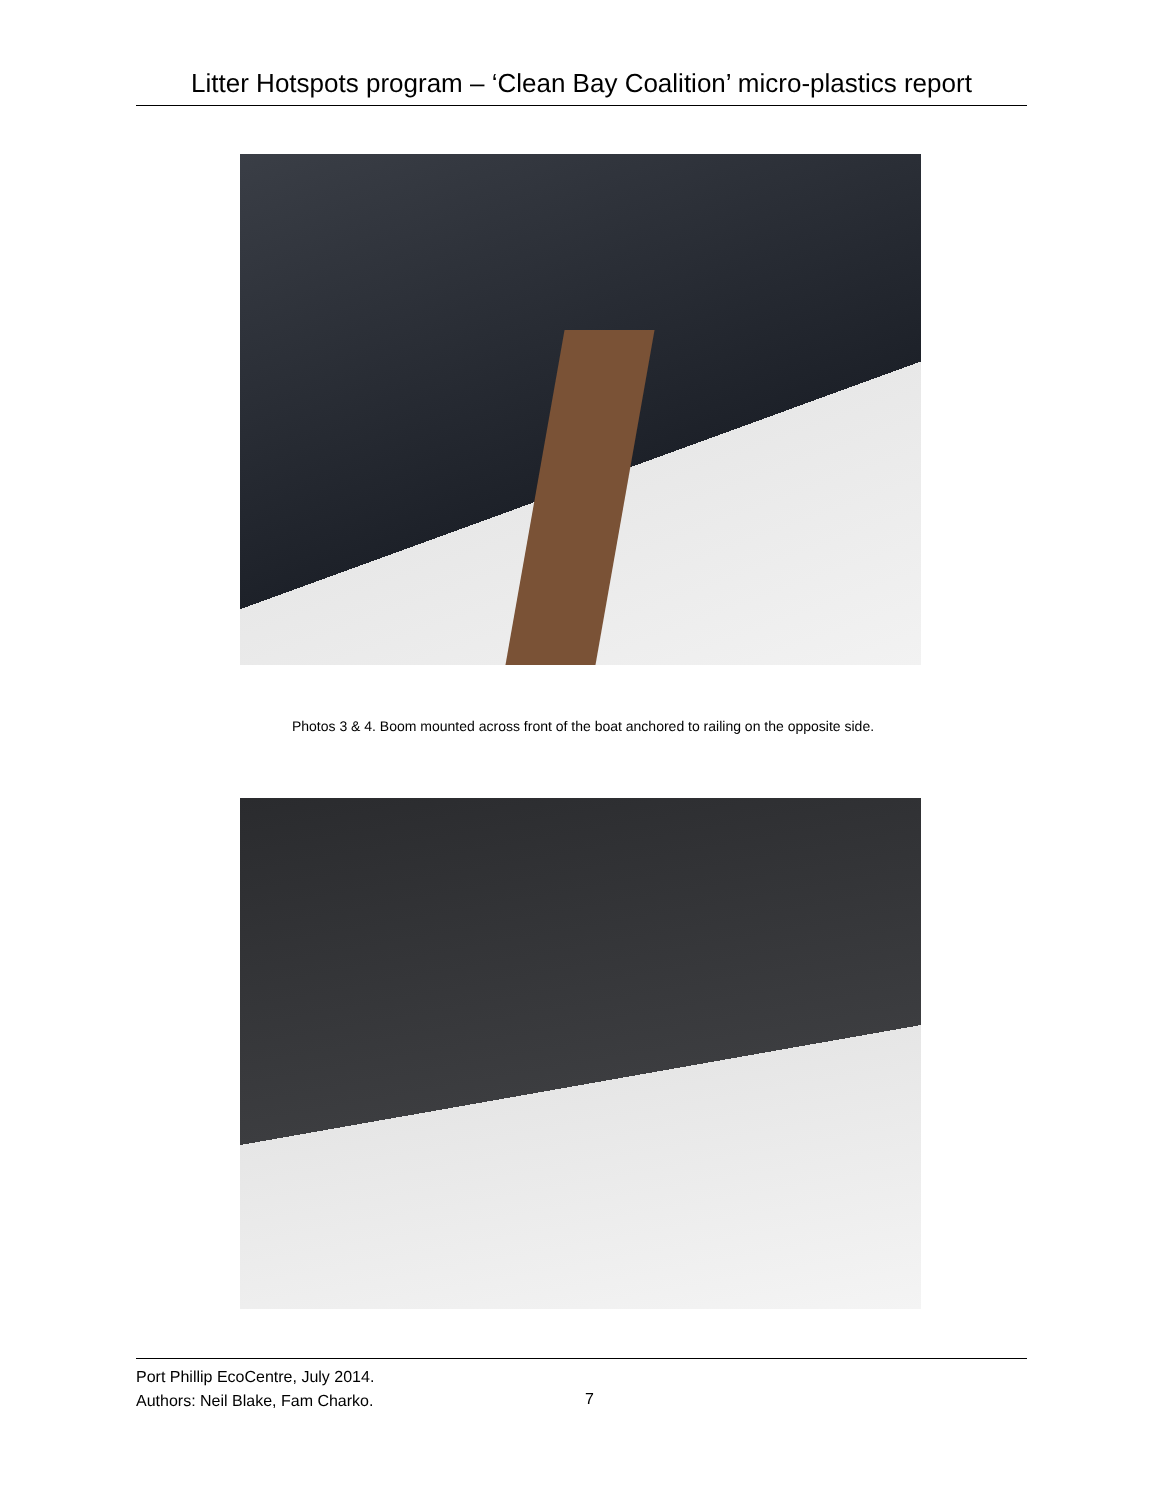Litter Hotspots program – ‘Clean Bay Coalition’ micro-plastics report
Photos 3 & 4. Boom mounted across front of the boat anchored to railing on the opposite side.
Port Phillip EcoCentre, July 2014.
Authors: Neil Blake, Fam Charko.
7